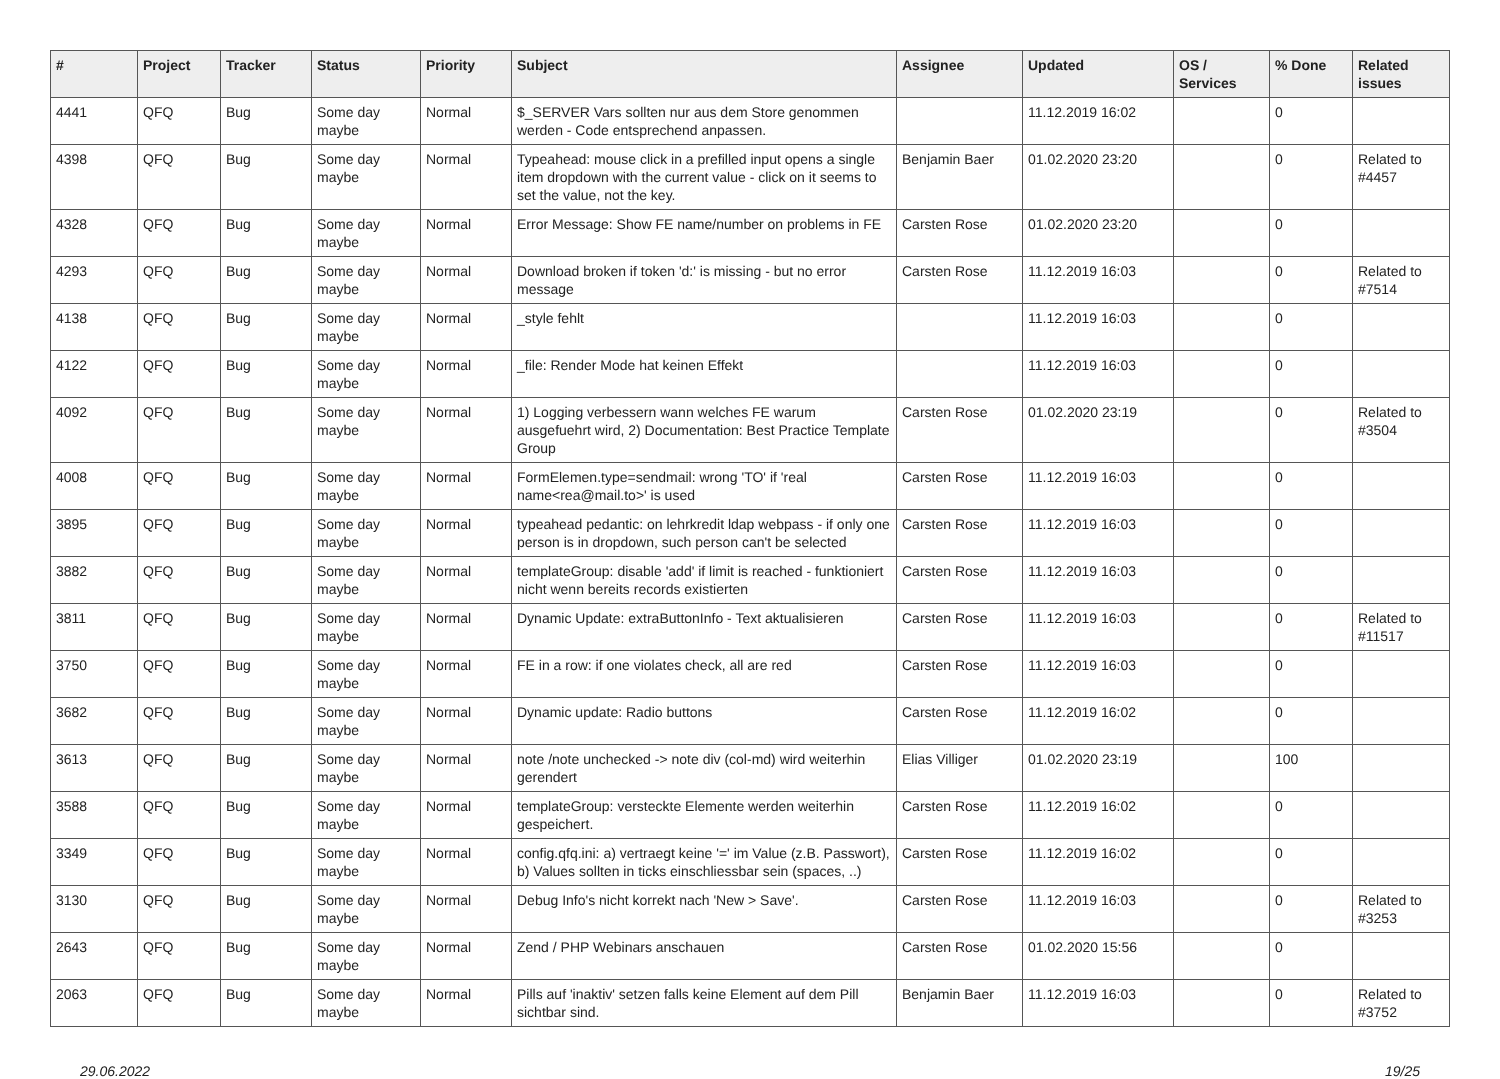| # | Project | Tracker | Status | Priority | Subject | Assignee | Updated | OS / Services | % Done | Related issues |
| --- | --- | --- | --- | --- | --- | --- | --- | --- | --- | --- |
| 4441 | QFQ | Bug | Some day maybe | Normal | $_SERVER Vars sollten nur aus dem Store genommen werden - Code entsprechend anpassen. | | 11.12.2019 16:02 | | 0 | |
| 4398 | QFQ | Bug | Some day maybe | Normal | Typeahead: mouse click in a prefilled input opens a single item dropdown with the current value - click on it seems to set the value, not the key. | Benjamin Baer | 01.02.2020 23:20 | | 0 | Related to #4457 |
| 4328 | QFQ | Bug | Some day maybe | Normal | Error Message: Show FE name/number on problems in FE | Carsten Rose | 01.02.2020 23:20 | | 0 | |
| 4293 | QFQ | Bug | Some day maybe | Normal | Download broken if token 'd:' is missing - but no error message | Carsten Rose | 11.12.2019 16:03 | | 0 | Related to #7514 |
| 4138 | QFQ | Bug | Some day maybe | Normal | _style fehlt | | 11.12.2019 16:03 | | 0 | |
| 4122 | QFQ | Bug | Some day maybe | Normal | _file: Render Mode hat keinen Effekt | | 11.12.2019 16:03 | | 0 | |
| 4092 | QFQ | Bug | Some day maybe | Normal | 1) Logging verbessern wann welches FE warum ausgefuehrt wird, 2) Documentation: Best Practice Template Group | Carsten Rose | 01.02.2020 23:19 | | 0 | Related to #3504 |
| 4008 | QFQ | Bug | Some day maybe | Normal | FormElemen.type=sendmail: wrong 'TO' if 'real name<rea@mail.to>' is used | Carsten Rose | 11.12.2019 16:03 | | 0 | |
| 3895 | QFQ | Bug | Some day maybe | Normal | typeahead pedantic: on lehrkredit ldap webpass - if only one person is in dropdown, such person can't be selected | Carsten Rose | 11.12.2019 16:03 | | 0 | |
| 3882 | QFQ | Bug | Some day maybe | Normal | templateGroup: disable 'add' if limit is reached - funktioniert nicht wenn bereits records existierten | Carsten Rose | 11.12.2019 16:03 | | 0 | |
| 3811 | QFQ | Bug | Some day maybe | Normal | Dynamic Update: extraButtonInfo - Text aktualisieren | Carsten Rose | 11.12.2019 16:03 | | 0 | Related to #11517 |
| 3750 | QFQ | Bug | Some day maybe | Normal | FE in a row: if one violates check, all are red | Carsten Rose | 11.12.2019 16:03 | | 0 | |
| 3682 | QFQ | Bug | Some day maybe | Normal | Dynamic update: Radio buttons | Carsten Rose | 11.12.2019 16:02 | | 0 | |
| 3613 | QFQ | Bug | Some day maybe | Normal | note /note unchecked -> note div (col-md) wird weiterhin gerendert | Elias Villiger | 01.02.2020 23:19 | | 100 | |
| 3588 | QFQ | Bug | Some day maybe | Normal | templateGroup: versteckte Elemente werden weiterhin gespeichert. | Carsten Rose | 11.12.2019 16:02 | | 0 | |
| 3349 | QFQ | Bug | Some day maybe | Normal | config.qfq.ini: a) vertraegt keine '=' im Value (z.B. Passwort), b) Values sollten in ticks einschliessbar sein (spaces, ..) | Carsten Rose | 11.12.2019 16:02 | | 0 | |
| 3130 | QFQ | Bug | Some day maybe | Normal | Debug Info's nicht korrekt nach 'New > Save'. | Carsten Rose | 11.12.2019 16:03 | | 0 | Related to #3253 |
| 2643 | QFQ | Bug | Some day maybe | Normal | Zend / PHP Webinars anschauen | Carsten Rose | 01.02.2020 15:56 | | 0 | |
| 2063 | QFQ | Bug | Some day maybe | Normal | Pills auf 'inaktiv' setzen falls keine Element auf dem Pill sichtbar sind. | Benjamin Baer | 11.12.2019 16:03 | | 0 | Related to #3752 |
29.06.2022 19/25